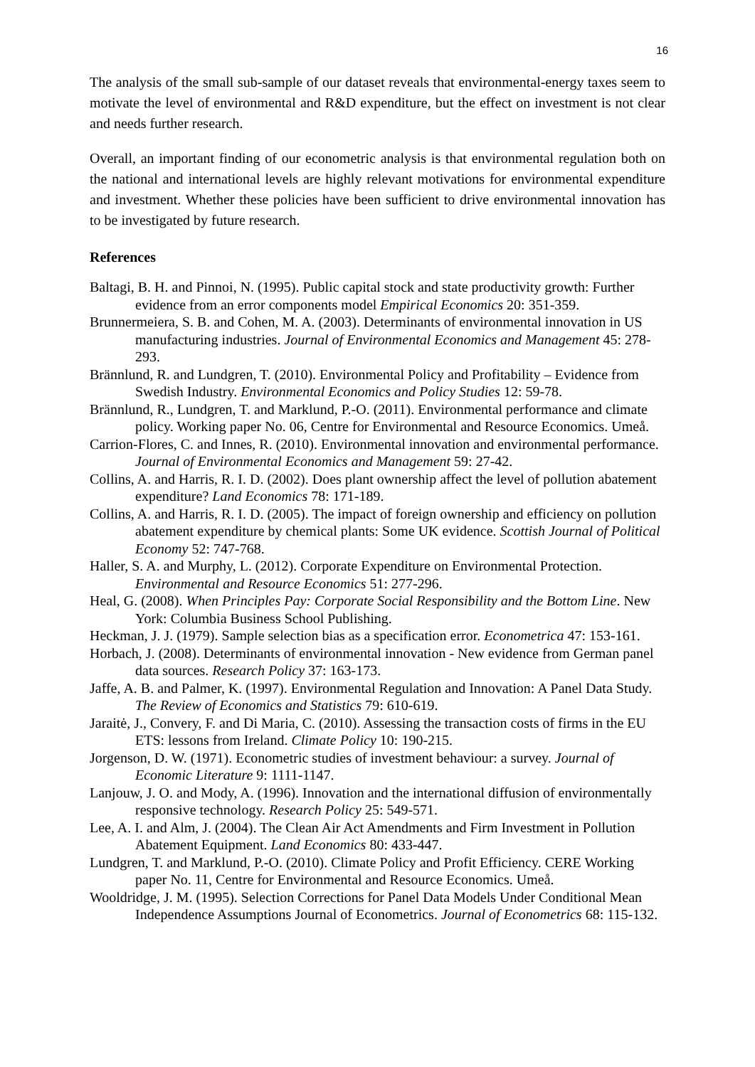16
The analysis of the small sub-sample of our dataset reveals that environmental-energy taxes seem to motivate the level of environmental and R&D expenditure, but the effect on investment is not clear and needs further research.
Overall, an important finding of our econometric analysis is that environmental regulation both on the national and international levels are highly relevant motivations for environmental expenditure and investment. Whether these policies have been sufficient to drive environmental innovation has to be investigated by future research.
References
Baltagi, B. H. and Pinnoi, N. (1995). Public capital stock and state productivity growth: Further evidence from an error components model Empirical Economics 20: 351-359.
Brunnermeiera, S. B. and Cohen, M. A. (2003). Determinants of environmental innovation in US manufacturing industries. Journal of Environmental Economics and Management 45: 278-293.
Brännlund, R. and Lundgren, T. (2010). Environmental Policy and Profitability – Evidence from Swedish Industry. Environmental Economics and Policy Studies 12: 59-78.
Brännlund, R., Lundgren, T. and Marklund, P.-O. (2011). Environmental performance and climate policy. Working paper No. 06, Centre for Environmental and Resource Economics. Umeå.
Carrion-Flores, C. and Innes, R. (2010). Environmental innovation and environmental performance. Journal of Environmental Economics and Management 59: 27-42.
Collins, A. and Harris, R. I. D. (2002). Does plant ownership affect the level of pollution abatement expenditure? Land Economics 78: 171-189.
Collins, A. and Harris, R. I. D. (2005). The impact of foreign ownership and efficiency on pollution abatement expenditure by chemical plants: Some UK evidence. Scottish Journal of Political Economy 52: 747-768.
Haller, S. A. and Murphy, L. (2012). Corporate Expenditure on Environmental Protection. Environmental and Resource Economics 51: 277-296.
Heal, G. (2008). When Principles Pay: Corporate Social Responsibility and the Bottom Line. New York: Columbia Business School Publishing.
Heckman, J. J. (1979). Sample selection bias as a specification error. Econometrica 47: 153-161.
Horbach, J. (2008). Determinants of environmental innovation - New evidence from German panel data sources. Research Policy 37: 163-173.
Jaffe, A. B. and Palmer, K. (1997). Environmental Regulation and Innovation: A Panel Data Study. The Review of Economics and Statistics 79: 610-619.
Jaraitė, J., Convery, F. and Di Maria, C. (2010). Assessing the transaction costs of firms in the EU ETS: lessons from Ireland. Climate Policy 10: 190-215.
Jorgenson, D. W. (1971). Econometric studies of investment behaviour: a survey. Journal of Economic Literature 9: 1111-1147.
Lanjouw, J. O. and Mody, A. (1996). Innovation and the international diffusion of environmentally responsive technology. Research Policy 25: 549-571.
Lee, A. I. and Alm, J. (2004). The Clean Air Act Amendments and Firm Investment in Pollution Abatement Equipment. Land Economics 80: 433-447.
Lundgren, T. and Marklund, P.-O. (2010). Climate Policy and Profit Efficiency. CERE Working paper No. 11, Centre for Environmental and Resource Economics. Umeå.
Wooldridge, J. M. (1995). Selection Corrections for Panel Data Models Under Conditional Mean Independence Assumptions Journal of Econometrics. Journal of Econometrics 68: 115-132.